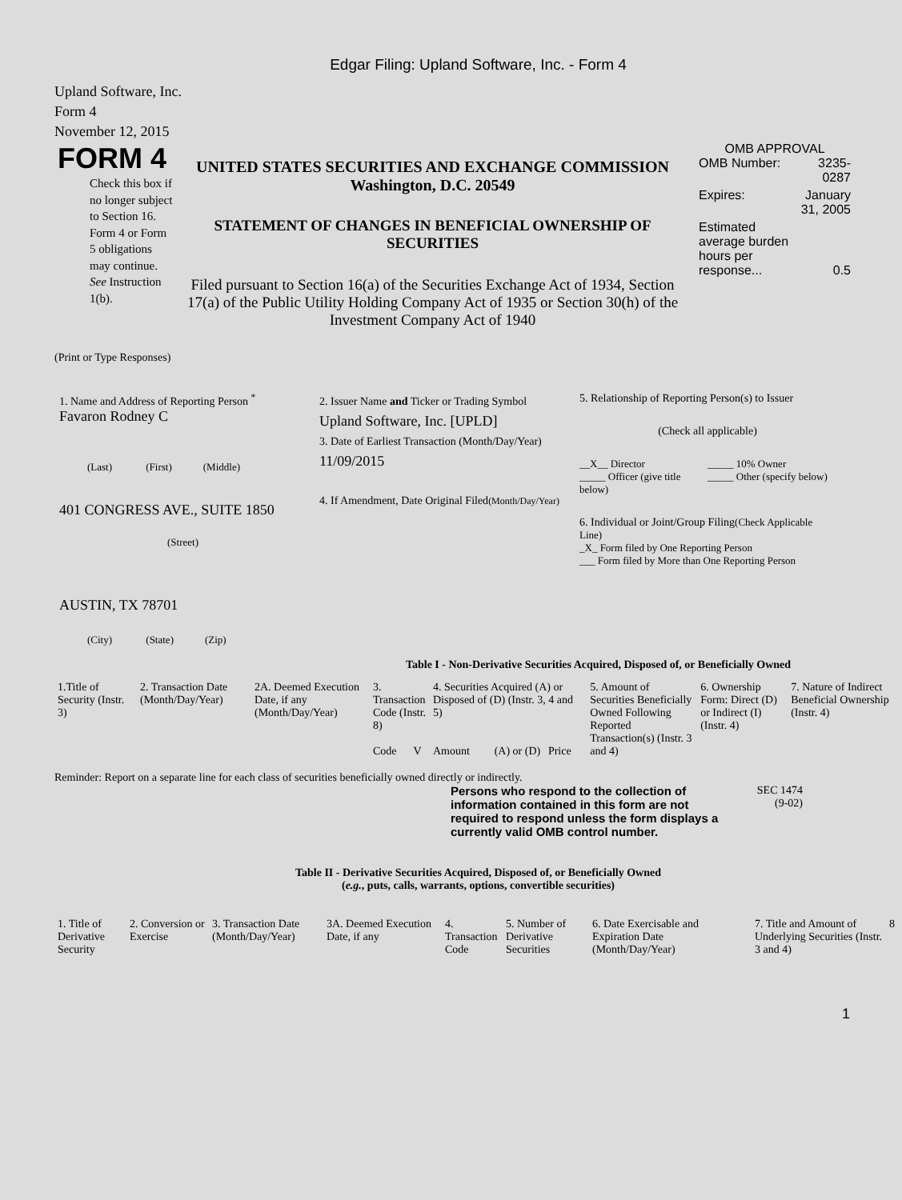Edgar Filing: Upland Software, Inc. - Form 4
Upland Software, Inc.
Form 4
November 12, 2015
FORM 4
Check this box if no longer subject to Section 16. Form 4 or Form 5 obligations may continue. See Instruction 1(b).
UNITED STATES SECURITIES AND EXCHANGE COMMISSION
Washington, D.C. 20549
STATEMENT OF CHANGES IN BENEFICIAL OWNERSHIP OF SECURITIES
Filed pursuant to Section 16(a) of the Securities Exchange Act of 1934, Section 17(a) of the Public Utility Holding Company Act of 1935 or Section 30(h) of the Investment Company Act of 1940
OMB APPROVAL
| OMB Number: | 3235-0287 |
| Expires: | January 31, 2005 |
| Estimated average burden hours per response... | 0.5 |
(Print or Type Responses)
1. Name and Address of Reporting Person <sup>*</sup>
Favaron Rodney C
(Last) (First) (Middle)
401 CONGRESS AVE., SUITE 1850
(Street)
AUSTIN, TX 78701
(City) (State) (Zip)
2. Issuer Name and Ticker or Trading Symbol
Upland Software, Inc. [UPLD]
3. Date of Earliest Transaction (Month/Day/Year)
11/09/2015
4. If Amendment, Date Original Filed(Month/Day/Year)
5. Relationship of Reporting Person(s) to Issuer
(Check all applicable)
__X__ Director
_____ Officer (give title below)
_____ 10% Owner
_____ Other (specify below)
6. Individual or Joint/Group Filing(Check Applicable Line)
_X_ Form filed by One Reporting Person
___ Form filed by More than One Reporting Person
Table I - Non-Derivative Securities Acquired, Disposed of, or Beneficially Owned
| 1.Title of Security (Instr. 3) | 2. Transaction Date (Month/Day/Year) | 2A. Deemed Execution Date, if any (Month/Day/Year) | 3. Transaction Code (Instr. 8) | | 4. Securities Acquired (A) or Disposed of (D) (Instr. 3, 4 and 5) | | | 5. Amount of Securities Beneficially Owned Following Reported Transaction(s) (Instr. 3 and 4) | 6. Ownership Form: Direct (D) or Indirect (I) (Instr. 4) | 7. Nature of Indirect Beneficial Ownership (Instr. 4) |
| --- | --- | --- | --- | --- | --- | --- | --- | --- | --- | --- |
| | | | Code | V | Amount | (A) or (D) | Price | | | |
Reminder: Report on a separate line for each class of securities beneficially owned directly or indirectly.
Persons who respond to the collection of information contained in this form are not required to respond unless the form displays a currently valid OMB control number.
SEC 1474
(9-02)
Table II - Derivative Securities Acquired, Disposed of, or Beneficially Owned
(e.g., puts, calls, warrants, options, convertible securities)
| 1. Title of Derivative Security | 2. Conversion or Exercise | 3. Transaction Date (Month/Day/Year) | 3A. Deemed Execution Date, if any | 4. Transaction Code | 5. Number of Derivative Securities | 6. Date Exercisable and Expiration Date (Month/Day/Year) | 7. Title and Amount of Underlying Securities (Instr. 3 and 4) | 8 |
| --- | --- | --- | --- | --- | --- | --- | --- | --- |
1